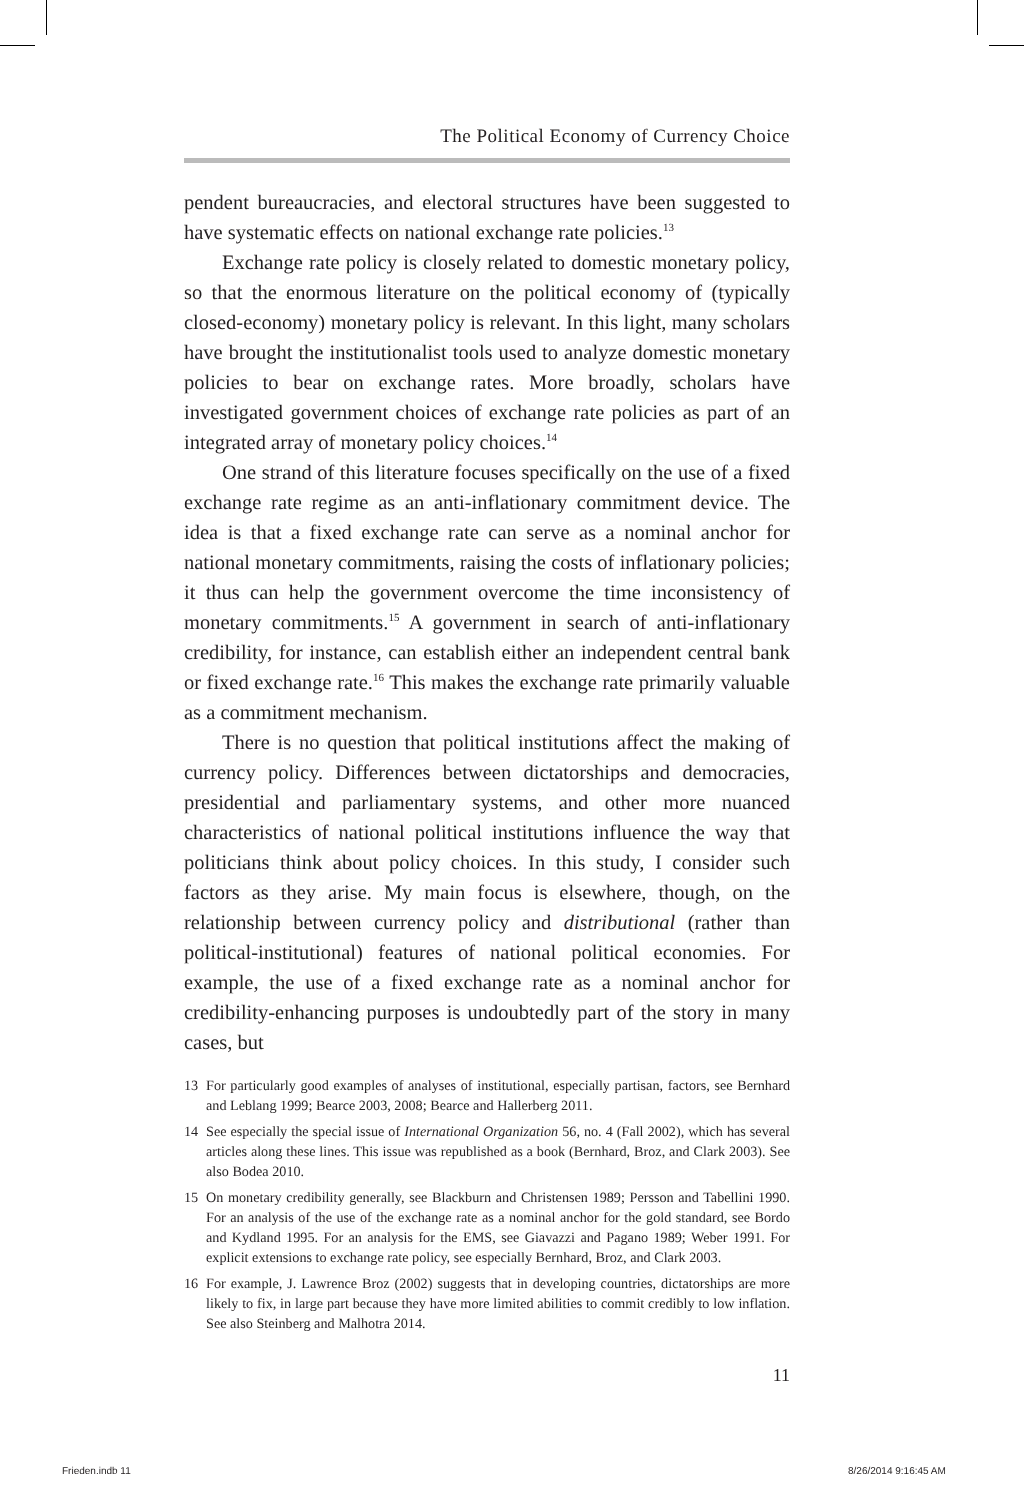The Political Economy of Currency Choice
pendent bureaucracies, and electoral structures have been suggested to have systematic effects on national exchange rate policies.<sup>13</sup>
Exchange rate policy is closely related to domestic monetary policy, so that the enormous literature on the political economy of (typically closed-economy) monetary policy is relevant. In this light, many scholars have brought the institutionalist tools used to analyze domestic monetary policies to bear on exchange rates. More broadly, scholars have investigated government choices of exchange rate policies as part of an integrated array of monetary policy choices.<sup>14</sup>
One strand of this literature focuses specifically on the use of a fixed exchange rate regime as an anti-inflationary commitment device. The idea is that a fixed exchange rate can serve as a nominal anchor for national monetary commitments, raising the costs of inflationary policies; it thus can help the government overcome the time inconsistency of monetary commitments.<sup>15</sup> A government in search of anti-inflationary credibility, for instance, can establish either an independent central bank or fixed exchange rate.<sup>16</sup> This makes the exchange rate primarily valuable as a commitment mechanism.
There is no question that political institutions affect the making of currency policy. Differences between dictatorships and democracies, presidential and parliamentary systems, and other more nuanced characteristics of national political institutions influence the way that politicians think about policy choices. In this study, I consider such factors as they arise. My main focus is elsewhere, though, on the relationship between currency policy and distributional (rather than political-institutional) features of national political economies. For example, the use of a fixed exchange rate as a nominal anchor for credibility-enhancing purposes is undoubtedly part of the story in many cases, but
13 For particularly good examples of analyses of institutional, especially partisan, factors, see Bernhard and Leblang 1999; Bearce 2003, 2008; Bearce and Hallerberg 2011.
14 See especially the special issue of International Organization 56, no. 4 (Fall 2002), which has several articles along these lines. This issue was republished as a book (Bernhard, Broz, and Clark 2003). See also Bodea 2010.
15 On monetary credibility generally, see Blackburn and Christensen 1989; Persson and Tabellini 1990. For an analysis of the use of the exchange rate as a nominal anchor for the gold standard, see Bordo and Kydland 1995. For an analysis for the EMS, see Giavazzi and Pagano 1989; Weber 1991. For explicit extensions to exchange rate policy, see especially Bernhard, Broz, and Clark 2003.
16 For example, J. Lawrence Broz (2002) suggests that in developing countries, dictatorships are more likely to fix, in large part because they have more limited abilities to commit credibly to low inflation. See also Steinberg and Malhotra 2014.
11
Frieden.indb 11 8/26/2014 9:16:45 AM